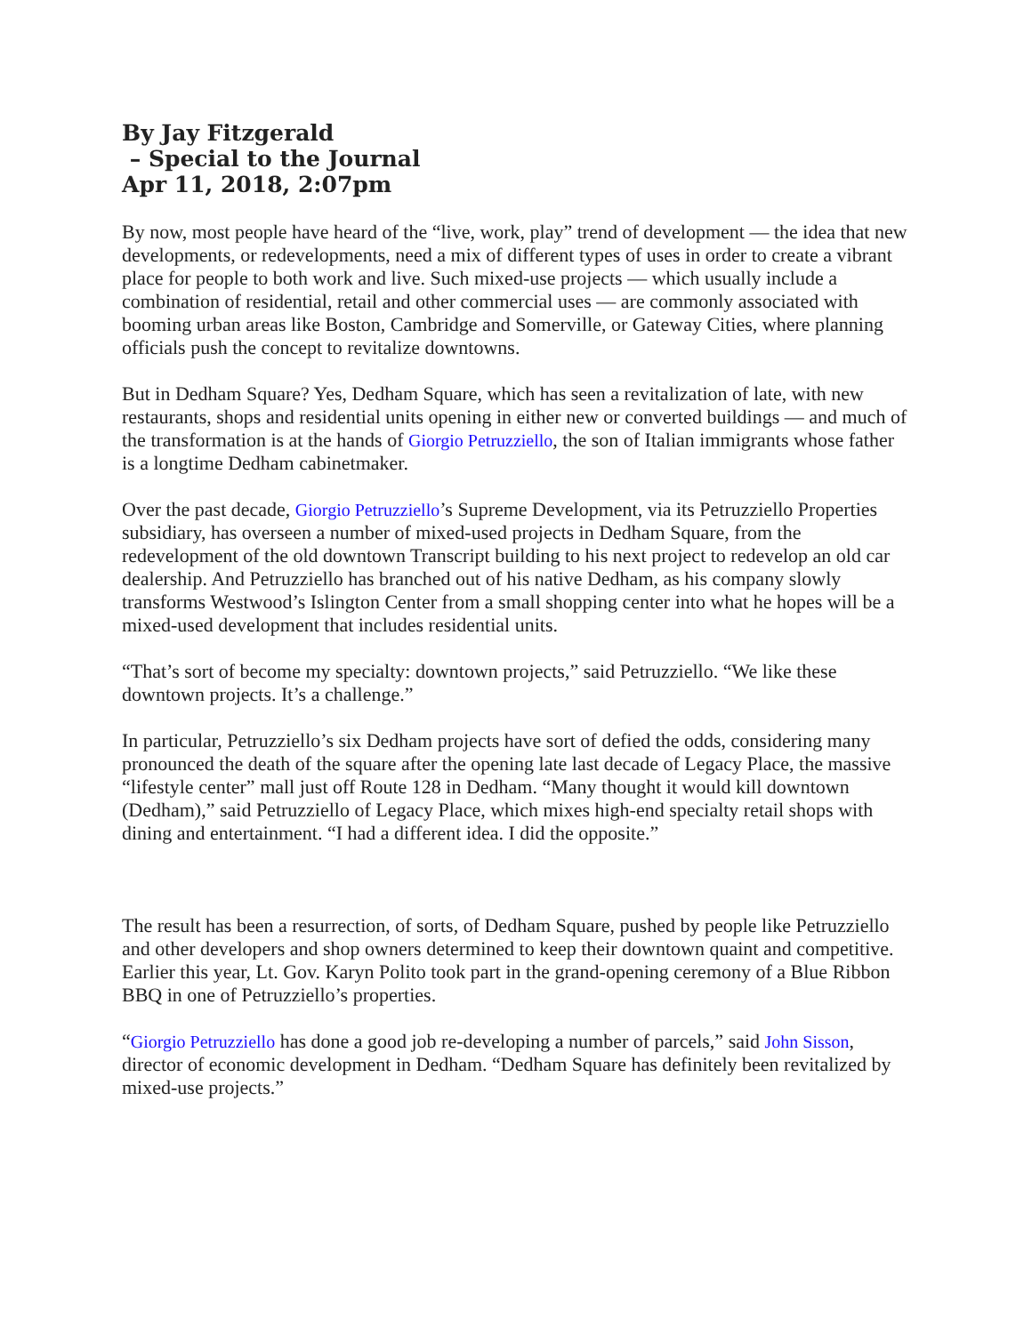By Jay Fitzgerald
– Special to the Journal
Apr 11, 2018, 2:07pm
By now, most people have heard of the “live, work, play” trend of development — the idea that new developments, or redevelopments, need a mix of different types of uses in order to create a vibrant place for people to both work and live. Such mixed-use projects — which usually include a combination of residential, retail and other commercial uses — are commonly associated with booming urban areas like Boston, Cambridge and Somerville, or Gateway Cities, where planning officials push the concept to revitalize downtowns.
But in Dedham Square? Yes, Dedham Square, which has seen a revitalization of late, with new restaurants, shops and residential units opening in either new or converted buildings — and much of the transformation is at the hands of Giorgio Petruzziello, the son of Italian immigrants whose father is a longtime Dedham cabinetmaker.
Over the past decade, Giorgio Petruzziello’s Supreme Development, via its Petruzziello Properties subsidiary, has overseen a number of mixed-used projects in Dedham Square, from the redevelopment of the old downtown Transcript building to his next project to redevelop an old car dealership. And Petruzziello has branched out of his native Dedham, as his company slowly transforms Westwood’s Islington Center from a small shopping center into what he hopes will be a mixed-used development that includes residential units.
“That’s sort of become my specialty: downtown projects,” said Petruzziello. “We like these downtown projects. It’s a challenge.”
In particular, Petruzziello’s six Dedham projects have sort of defied the odds, considering many pronounced the death of the square after the opening late last decade of Legacy Place, the massive “lifestyle center” mall just off Route 128 in Dedham. “Many thought it would kill downtown (Dedham),” said Petruzziello of Legacy Place, which mixes high-end specialty retail shops with dining and entertainment. “I had a different idea. I did the opposite.”
The result has been a resurrection, of sorts, of Dedham Square, pushed by people like Petruzziello and other developers and shop owners determined to keep their downtown quaint and competitive. Earlier this year, Lt. Gov. Karyn Polito took part in the grand-opening ceremony of a Blue Ribbon BBQ in one of Petruzziello’s properties.
“Giorgio Petruzziello has done a good job re-developing a number of parcels,” said John Sisson, director of economic development in Dedham. “Dedham Square has definitely been revitalized by mixed-use projects.”